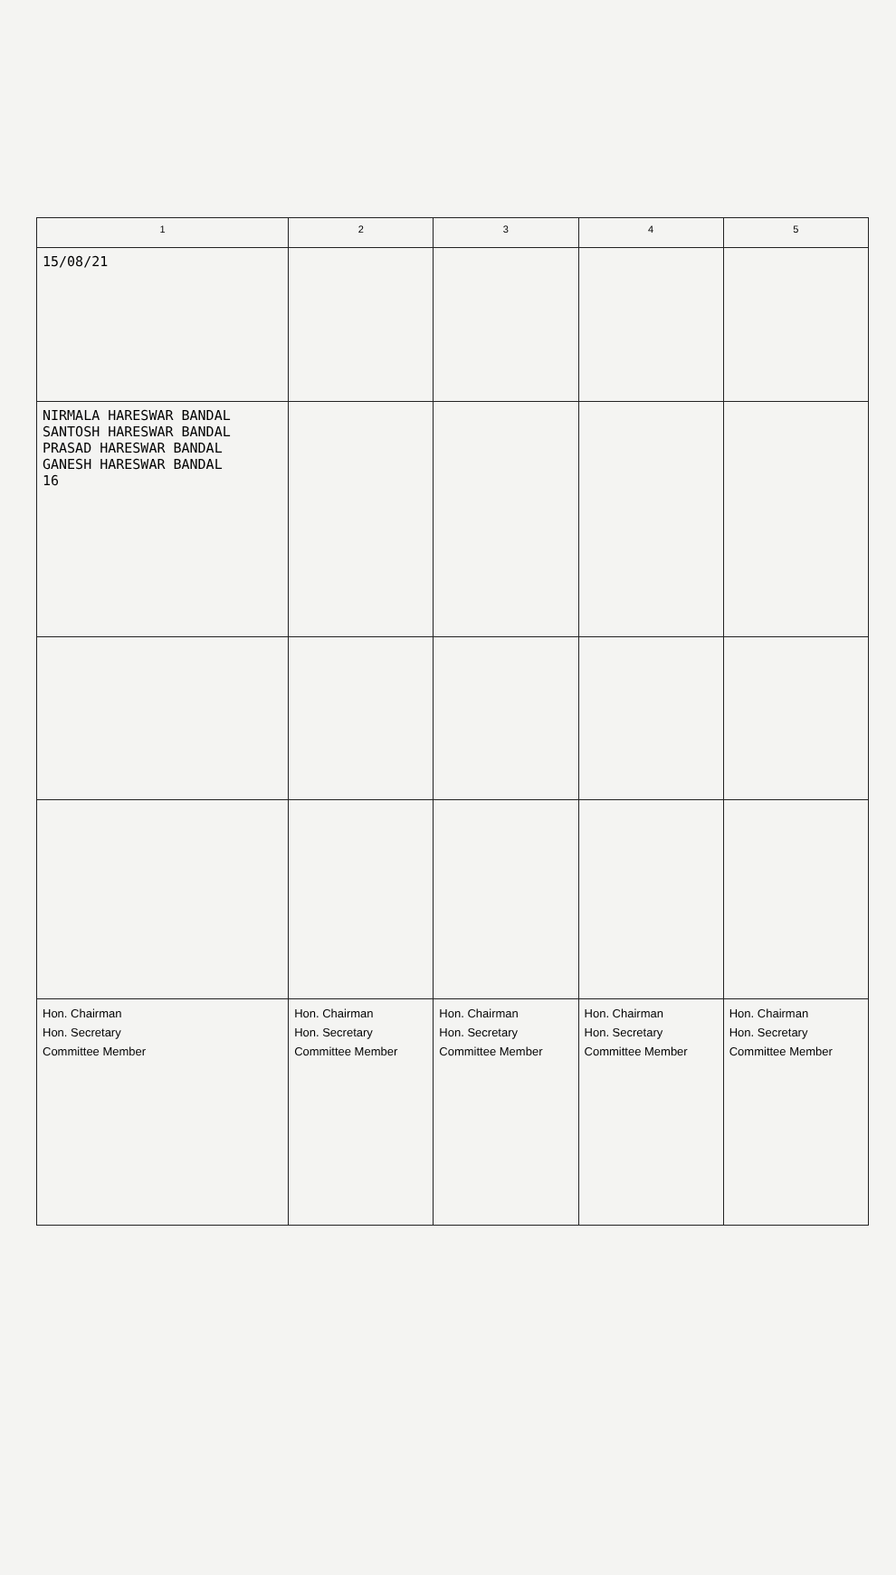| 1 | 2 | 3 | 4 | 5 |
| --- | --- | --- | --- | --- |
| 15/08/21 | | | | |
| NIRMALA HARESWAR BANDAL SANTOSH HARESWAR BANDAL PRASAD HARESWAR BANDAL GANESH HARESWAR BANDAL 16 | | | | |
| Hon. Chairman Hon. Secretary Committee Member | Hon. Chairman Hon. Secretary Committee Member | Hon. Chairman Hon. Secretary Committee Member | Hon. Chairman Hon. Secretary Committee Member | Hon. Chairman Hon. Secretary Committee Member |